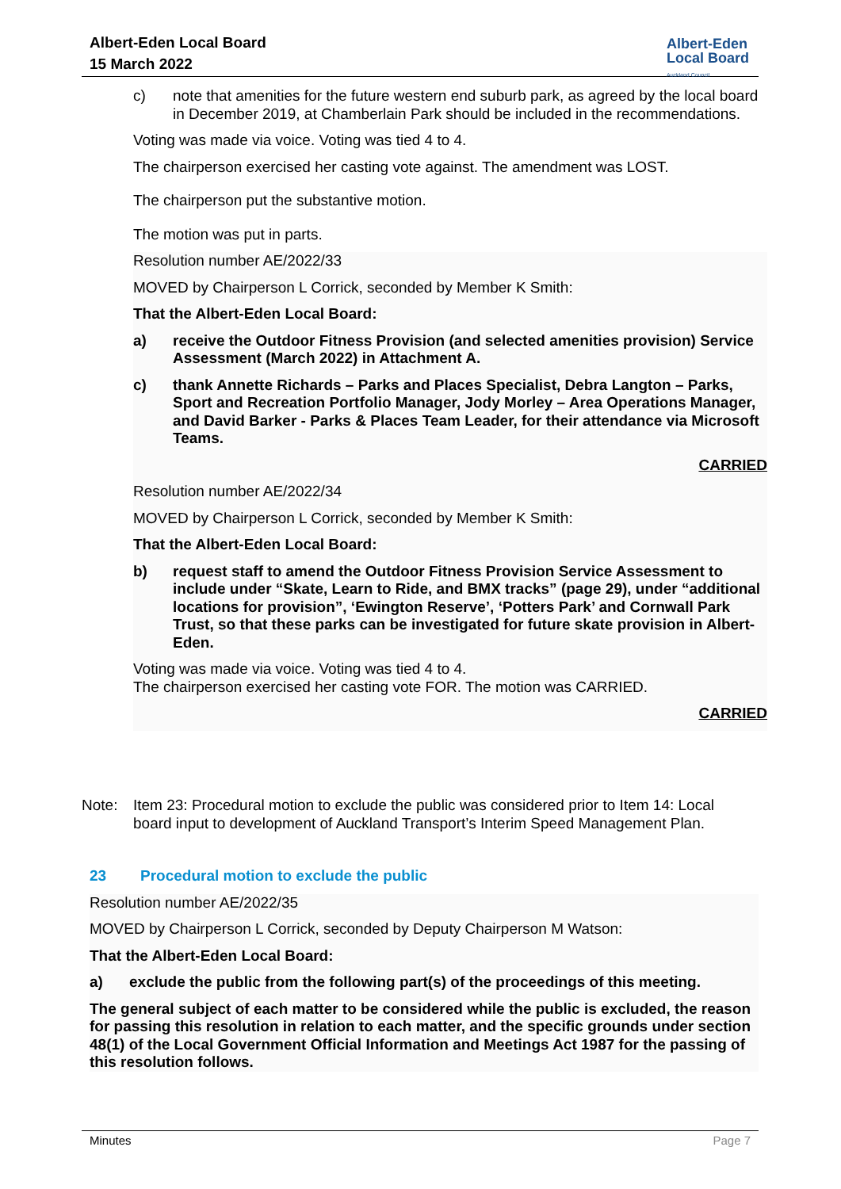Albert-Eden Local Board
15 March 2022
Albert-Eden
Local Board
Auckland Council
c) note that amenities for the future western end suburb park, as agreed by the local board in December 2019, at Chamberlain Park should be included in the recommendations.
Voting was made via voice. Voting was tied 4 to 4.
The chairperson exercised her casting vote against. The amendment was LOST.
The chairperson put the substantive motion.
The motion was put in parts.
Resolution number AE/2022/33
MOVED by Chairperson L Corrick, seconded by Member K Smith:
That the Albert-Eden Local Board:
a) receive the Outdoor Fitness Provision (and selected amenities provision) Service Assessment (March 2022) in Attachment A.
c) thank Annette Richards – Parks and Places Specialist, Debra Langton – Parks, Sport and Recreation Portfolio Manager, Jody Morley – Area Operations Manager, and David Barker - Parks & Places Team Leader, for their attendance via Microsoft Teams.
CARRIED
Resolution number AE/2022/34
MOVED by Chairperson L Corrick, seconded by Member K Smith:
That the Albert-Eden Local Board:
b) request staff to amend the Outdoor Fitness Provision Service Assessment to include under “Skate, Learn to Ride, and BMX tracks” (page 29), under “additional locations for provision”, ‘Ewington Reserve’, ‘Potters Park’ and Cornwall Park Trust, so that these parks can be investigated for future skate provision in Albert-Eden.
Voting was made via voice. Voting was tied 4 to 4.
The chairperson exercised her casting vote FOR. The motion was CARRIED.
CARRIED
Note: Item 23: Procedural motion to exclude the public was considered prior to Item 14: Local board input to development of Auckland Transport’s Interim Speed Management Plan.
23 Procedural motion to exclude the public
Resolution number AE/2022/35
MOVED by Chairperson L Corrick, seconded by Deputy Chairperson M Watson:
That the Albert-Eden Local Board:
a) exclude the public from the following part(s) of the proceedings of this meeting.
The general subject of each matter to be considered while the public is excluded, the reason for passing this resolution in relation to each matter, and the specific grounds under section 48(1) of the Local Government Official Information and Meetings Act 1987 for the passing of this resolution follows.
Minutes Page 7